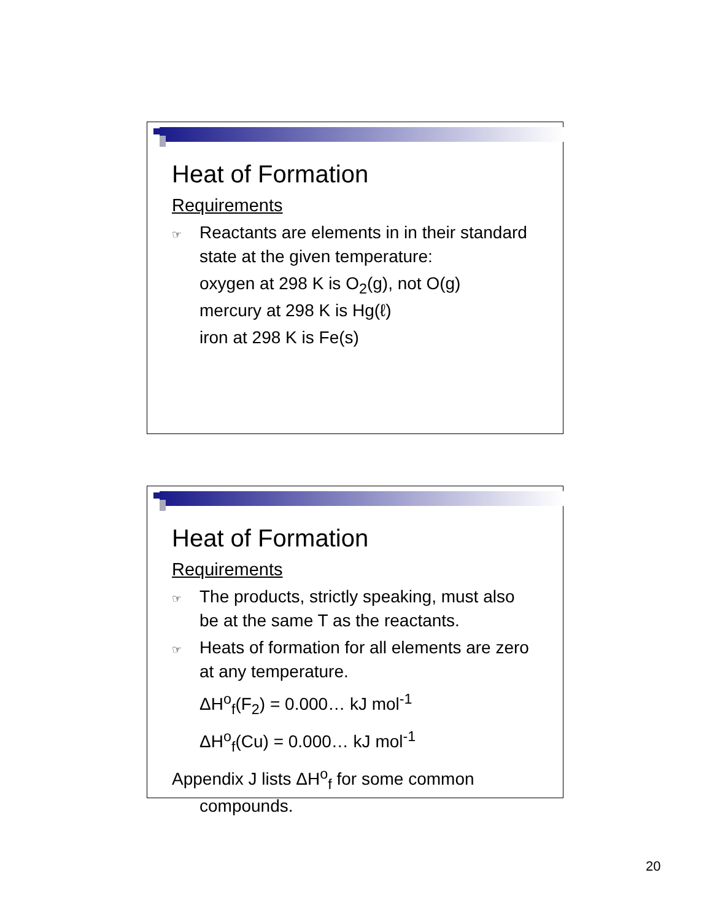Heat of Formation
Requirements
☞ Reactants are elements in in their standard state at the given temperature:
oxygen at 298 K is O<sub>2</sub>(g), not O(g)
mercury at 298 K is Hg(ℓ)
iron at 298 K is Fe(s)
Heat of Formation
Requirements
☞ The products, strictly speaking, must also be at the same T as the reactants.
☞ Heats of formation for all elements are zero at any temperature.
ΔH<sup>o</sup><sub>f</sub>(F<sub>2</sub>) = 0.000… kJ mol<sup>-1</sup>
ΔH<sup>o</sup><sub>f</sub>(Cu) = 0.000… kJ mol<sup>-1</sup>
Appendix J lists ΔH<sup>o</sup><sub>f</sub> for some common compounds.
20